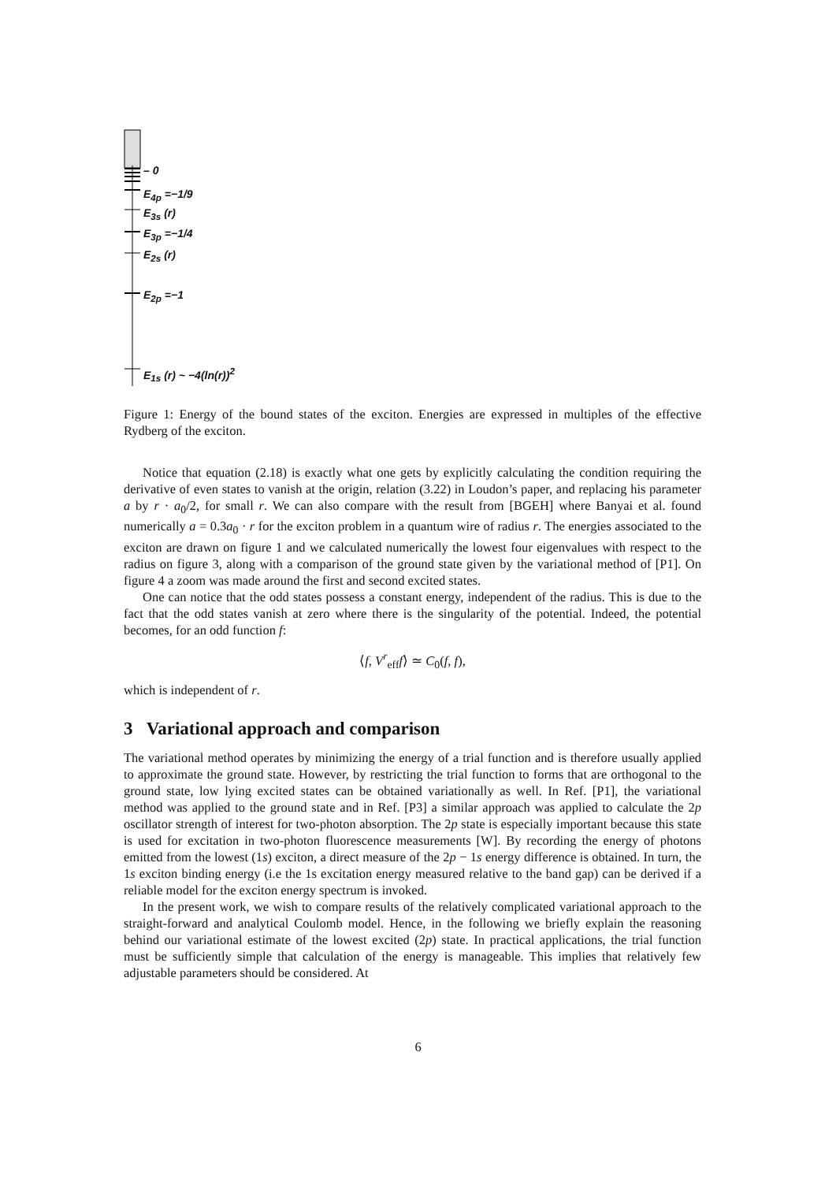– 0
E<sub>4p</sub> =−1/9
E<sub>3s</sub> (r)
E<sub>3p</sub> =−1/4
E<sub>2s</sub> (r)
E<sub>2p</sub> =−1
E<sub>1s</sub> (r) ~ −4(ln(r))<sup>2</sup>
Figure 1: Energy of the bound states of the exciton. Energies are expressed in multiples of the effective Rydberg of the exciton.
Notice that equation (2.18) is exactly what one gets by explicitly calculating the condition requiring the derivative of even states to vanish at the origin, relation (3.22) in Loudon’s paper, and replacing his parameter a by r · a<sub>0</sub>/2, for small r. We can also compare with the result from [BGEH] where Banyai et al. found numerically a = 0.3a<sub>0</sub> · r for the exciton problem in a quantum wire of radius r. The energies associated to the exciton are drawn on figure 1 and we calculated numerically the lowest four eigenvalues with respect to the radius on figure 3, along with a comparison of the ground state given by the variational method of [P1]. On figure 4 a zoom was made around the first and second excited states.
One can notice that the odd states possess a constant energy, independent of the radius. This is due to the fact that the odd states vanish at zero where there is the singularity of the potential. Indeed, the potential becomes, for an odd function f:
⟨f, V<sup>r</sup><sub>eff</sub>f⟩ ≃ C<sub>0</sub>(f, f),
which is independent of r.
3 Variational approach and comparison
The variational method operates by minimizing the energy of a trial function and is therefore usually applied to approximate the ground state. However, by restricting the trial function to forms that are orthogonal to the ground state, low lying excited states can be obtained variationally as well. In Ref. [P1], the variational method was applied to the ground state and in Ref. [P3] a similar approach was applied to calculate the 2p oscillator strength of interest for two-photon absorption. The 2p state is especially important because this state is used for excitation in two-photon fluorescence measurements [W]. By recording the energy of photons emitted from the lowest (1s) exciton, a direct measure of the 2p − 1s energy difference is obtained. In turn, the 1s exciton binding energy (i.e the 1s excitation energy measured relative to the band gap) can be derived if a reliable model for the exciton energy spectrum is invoked.
In the present work, we wish to compare results of the relatively complicated variational approach to the straight-forward and analytical Coulomb model. Hence, in the following we briefly explain the reasoning behind our variational estimate of the lowest excited (2p) state. In practical applications, the trial function must be sufficiently simple that calculation of the energy is manageable. This implies that relatively few adjustable parameters should be considered. At
6